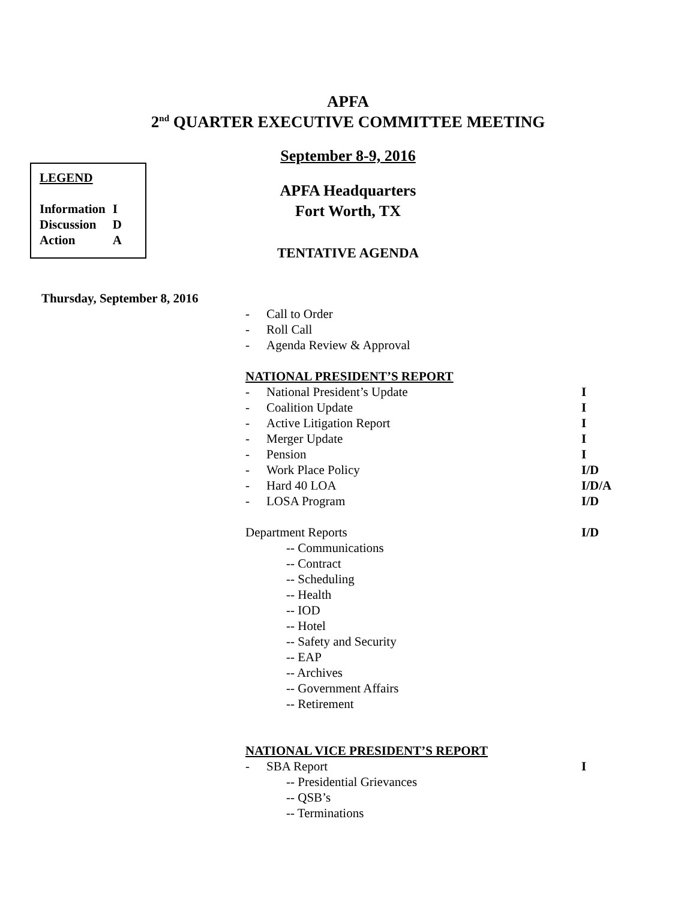APFA
2<sup>nd</sup> QUARTER EXECUTIVE COMMITTEE MEETING
LEGEND
| Information | I |
| Discussion | D |
| Action | A |
September 8-9, 2016
APFA Headquarters
Fort Worth, TX
TENTATIVE AGENDA
Thursday, September 8, 2016
- Call to Order
- Roll Call
- Agenda Review & Approval
NATIONAL PRESIDENT’S REPORT
- National President’s Update I
- Coalition Update I
- Active Litigation Report I
- Merger Update I
- Pension I
- Work Place Policy I/D
- Hard 40 LOA I/D/A
- LOSA Program I/D
Department Reports I/D
-- Communications
-- Contract
-- Scheduling
-- Health
-- IOD
-- Hotel
-- Safety and Security
-- EAP
-- Archives
-- Government Affairs
-- Retirement
NATIONAL VICE PRESIDENT’S REPORT
- SBA Report I
-- Presidential Grievances
-- QSB’s
-- Terminations